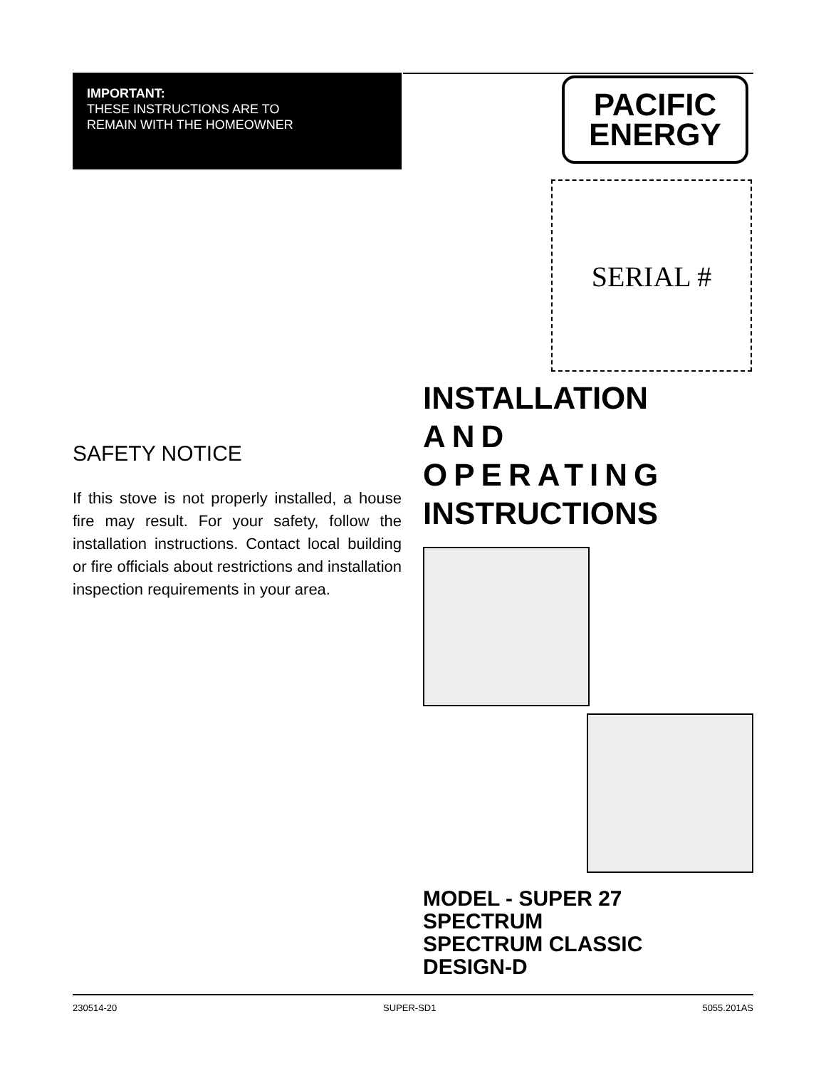IMPORTANT:
THESE INSTRUCTIONS ARE TO
REMAIN WITH THE HOMEOWNER
SAFETY NOTICE
If this stove is not properly installed, a house fire may result. For your safety, follow the installation instructions. Contact local building or fire officials about restrictions and installation inspection requirements in your area.
PACIFIC
ENERGY
SERIAL #
INSTALLATION
AND OPERATING
INSTRUCTIONS
MODEL - SUPER 27
SPECTRUM
SPECTRUM CLASSIC
DESIGN-D
230514-20 SUPER-SD1 5055.201AS